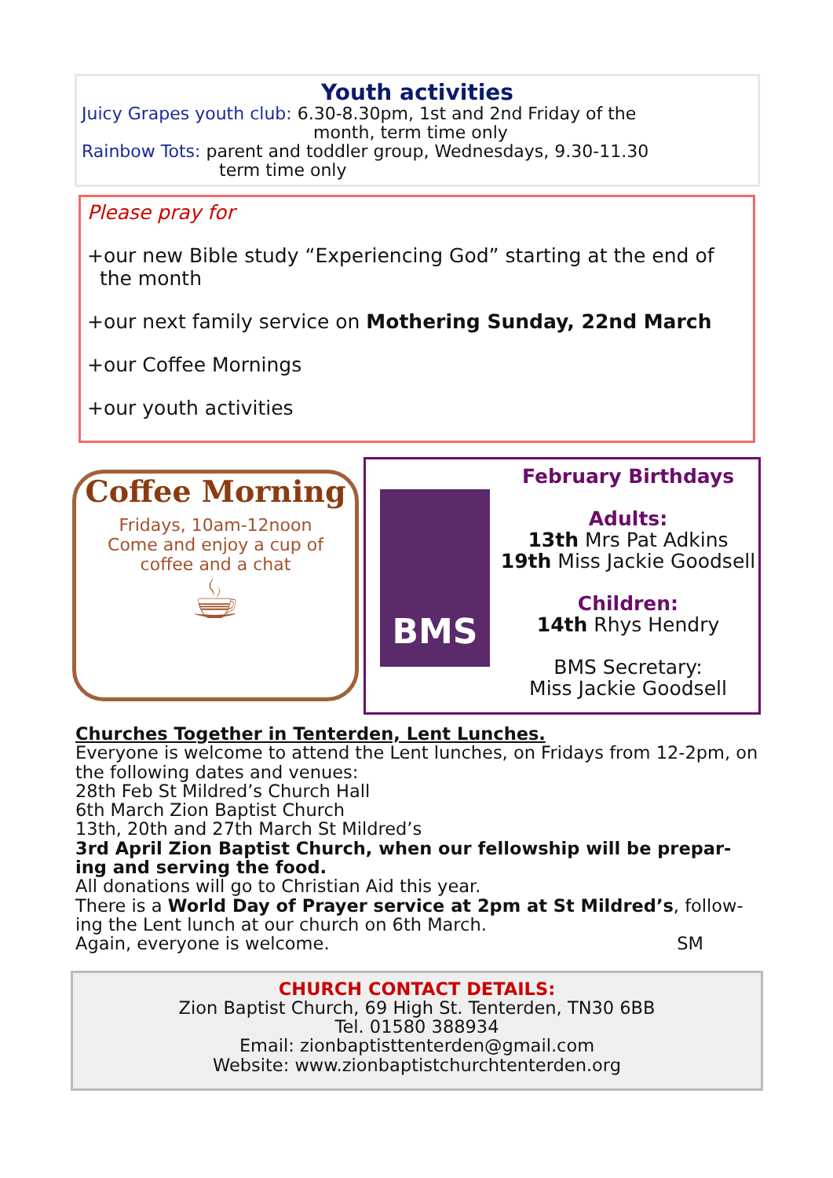Youth activities
Juicy Grapes youth club: 6.30-8.30pm, 1st and 2nd Friday of the
month, term time only
Rainbow Tots: parent and toddler group, Wednesdays, 9.30-11.30
term time only
Please pray for
+our new Bible study “Experiencing God” starting at the end of
the month
+our next family service on Mothering Sunday, 22nd March
+our Coffee Mornings
+our youth activities
Coffee Morning
Fridays, 10am-12noon
Come and enjoy a cup of
coffee and a chat
☕
BMS
February Birthdays
Adults:
13th Mrs Pat Adkins
19th Miss Jackie Goodsell
Children:
14th Rhys Hendry
BMS Secretary:
Miss Jackie Goodsell
Churches Together in Tenterden, Lent Lunches.
Everyone is welcome to attend the Lent lunches, on Fridays from 12-2pm, on the following dates and venues:
28th Feb St Mildred’s Church Hall
6th March Zion Baptist Church
13th, 20th and 27th March St Mildred’s
3rd April Zion Baptist Church, when our fellowship will be prepar-ing and serving the food.
All donations will go to Christian Aid this year.
There is a World Day of Prayer service at 2pm at St Mildred’s, follow-ing the Lent lunch at our church on 6th March.
Again, everyone is welcome. SM
CHURCH CONTACT DETAILS:
Zion Baptist Church, 69 High St. Tenterden, TN30 6BB
Tel. 01580 388934
Email: zionbaptisttenterden@gmail.com
Website: www.zionbaptistchurchtenterden.org